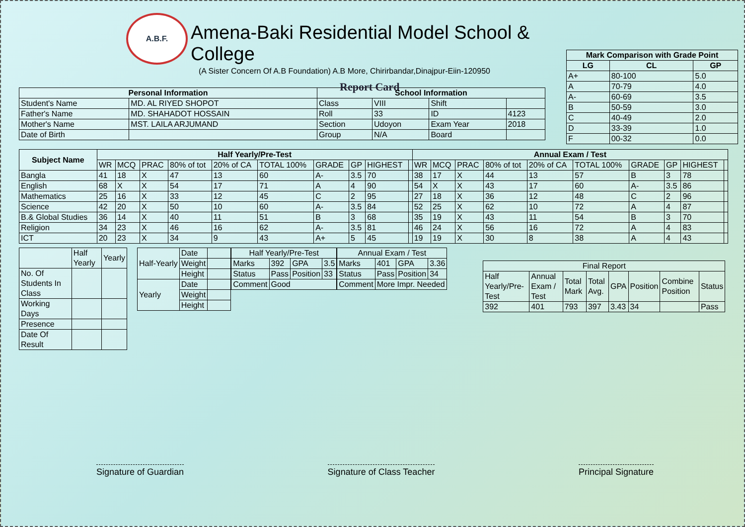A.B.F.
Amena-Baki Residential Model School & College
(A Sister Concern Of A.B Foundation) A.B More, Chirirbandar,Dinajpur-Eiin-120950
Report Card
| Mark Comparison with Grade Point | | |
| --- | --- | --- |
| LG | CL | GP |
| A+ | 80-100 | 5.0 |
| A | 70-79 | 4.0 |
| A- | 60-69 | 3.5 |
| B | 50-59 | 3.0 |
| C | 40-49 | 2.0 |
| D | 33-39 | 1.0 |
| F | 00-32 | 0.0 |
| Personal Information | | School Information | | | |
| --- | --- | --- | --- | --- | --- |
| Student's Name | MD. AL RIYED SHOPOT | Class | VIII | Shift | |
| Father's Name | MD. SHAHADOT HOSSAIN | Roll | 33 | ID | 4123 |
| Mother's Name | MST. LAILA ARJUMAND | Section | Udoyon | Exam Year | 2018 |
| Date of Birth | | Group | N/A | Board | |
| Subject Name | Half Yearly/Pre-Test | | | | | | | | | | Annual Exam / Test | | | | | | | | | |
| --- | --- | --- | --- | --- | --- | --- | --- | --- | --- | --- | --- | --- | --- | --- | --- | --- | --- | --- | --- | --- |
| | WR | MCQ | PRAC | 80% of tot | 20% of CA | TOTAL 100% | GRADE | GP | HIGHEST | | WR | MCQ | PRAC | 80% of tot | 20% of CA | TOTAL 100% | GRADE | GP | HIGHEST | |
| Bangla | 41 | 18 | X | 47 | 13 | 60 | A- | 3.5 | 70 | | 38 | 17 | X | 44 | 13 | 57 | B | 3 | 78 | |
| English | 68 | X | X | 54 | 17 | 71 | A | 4 | 90 | | 54 | X | X | 43 | 17 | 60 | A- | 3.5 | 86 | |
| Mathematics | 25 | 16 | X | 33 | 12 | 45 | C | 2 | 95 | | 27 | 18 | X | 36 | 12 | 48 | C | 2 | 96 | |
| Science | 42 | 20 | X | 50 | 10 | 60 | A- | 3.5 | 84 | | 52 | 25 | X | 62 | 10 | 72 | A | 4 | 87 | |
| B.& Global Studies | 36 | 14 | X | 40 | 11 | 51 | B | 3 | 68 | | 35 | 19 | X | 43 | 11 | 54 | B | 3 | 70 | |
| Religion | 34 | 23 | X | 46 | 16 | 62 | A- | 3.5 | 81 | | 46 | 24 | X | 56 | 16 | 72 | A | 4 | 83 | |
| ICT | 20 | 23 | X | 34 | 9 | 43 | A+ | 5 | 45 | | 19 | 19 | X | 30 | 8 | 38 | A | 4 | 43 | |
| | Half Yearly | Yearly |
| No. Of Students In Class | | |
| Working Days | | |
| Presence | | |
| Date Of Result | | |
| Half-Yearly | Date | |
| | Weight | |
| | Height | |
| Yearly | Date | |
| | Weight | |
| | Height | |
| Half Yearly/Pre-Test | | | |
| Marks | 392 | GPA | 3.5 |
| Status | Pass | Position | 33 |
| Comment | Good | | |
| Annual Exam / Test | | | |
| Marks | 401 | GPA | 3.36 |
| Status | Pass | Position | 34 |
| Comment | More Impr. Needed | | |
| Final Report | | | | | | | |
| Half Yearly/Pre-Test | Annual Exam / Test | Total Mark | Total Avg. | GPA | Position | Combine Position | Status |
| 392 | 401 | 793 | 397 | 3.43 | 34 | | Pass |
Signature of Guardian Signature of Class Teacher Principal Signature